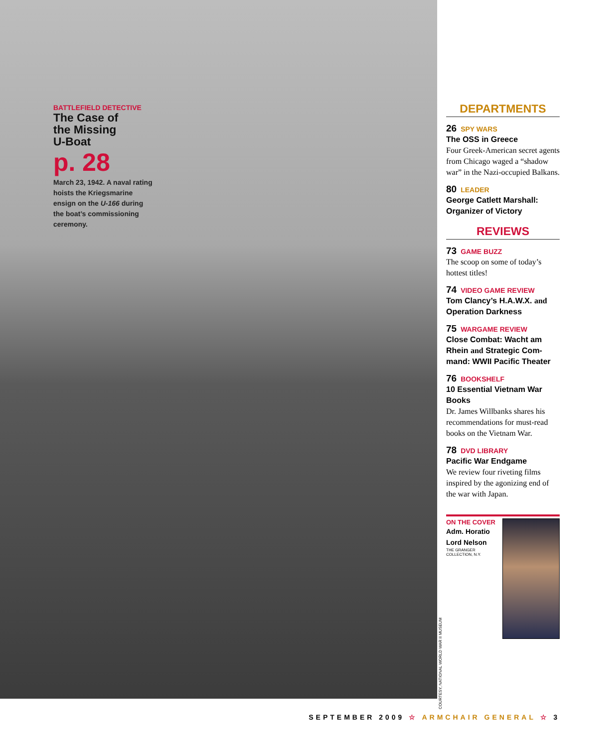BATTLEFIELD DETECTIVE
The Case of
the Missing
U-Boat
p. 28
March 23, 1942. A naval rating hoists the Kriegsma­rine ensign on the U-166 during the boat’s commis­sioning ceremony.
DEPARTMENTS
26 SPY WARS
The OSS in Greece
Four Greek-American secret agents from Chicago waged a “shadow war” in the Nazi-oc­cupied Balkans.
80 LEADER
George Catlett Marshall: Organizer of Victory
REVIEWS
73 GAME BUZZ
The scoop on some of today’s hottest titles!
74 VIDEO GAME REVIEW
Tom Clancy’s H.A.W.X. and Operation Darkness
75 WARGAME REVIEW
Close Combat: Wacht am Rhein and Strategic Com­mand: WWII Pacific Theater
76 BOOKSHELF
10 Essential Vietnam War Books
Dr. James Willbanks shares his recommendations for must-read books on the Vietnam War.
78 DVD LIBRARY
Pacific War Endgame
We review four riveting films inspired by the agonizing end of the war with Japan.
ON THE COVER
Adm. Horatio
Lord Nelson
THE GRANGER
COLLECTION, N.Y.
COURTESY, NATIONAL WORLD WAR II MUSEUM
SEPTEMBER 2009 ☆ ARMCHAIR GENERAL ☆ 3